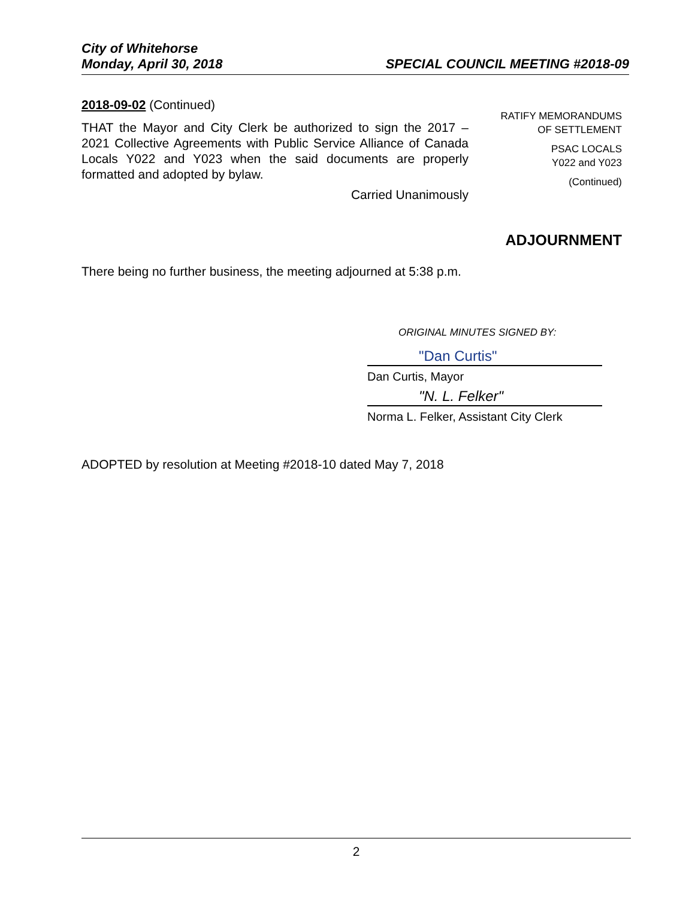City of Whitehorse
Monday, April 30, 2018 SPECIAL COUNCIL MEETING #2018-09
2018-09-02 (Continued)
THAT the Mayor and City Clerk be authorized to sign the 2017 – 2021 Collective Agreements with Public Service Alliance of Canada Locals Y022 and Y023 when the said documents are properly formatted and adopted by bylaw.
Carried Unanimously
RATIFY MEMORANDUMS
OF SETTLEMENT
PSAC LOCALS
Y022 and Y023
(Continued)
ADJOURNMENT
There being no further business, the meeting adjourned at 5:38 p.m.
ORIGINAL MINUTES SIGNED BY:
"Dan Curtis"
Dan Curtis, Mayor
"N. L. Felker"
Norma L. Felker, Assistant City Clerk
ADOPTED by resolution at Meeting #2018-10 dated May 7, 2018
2